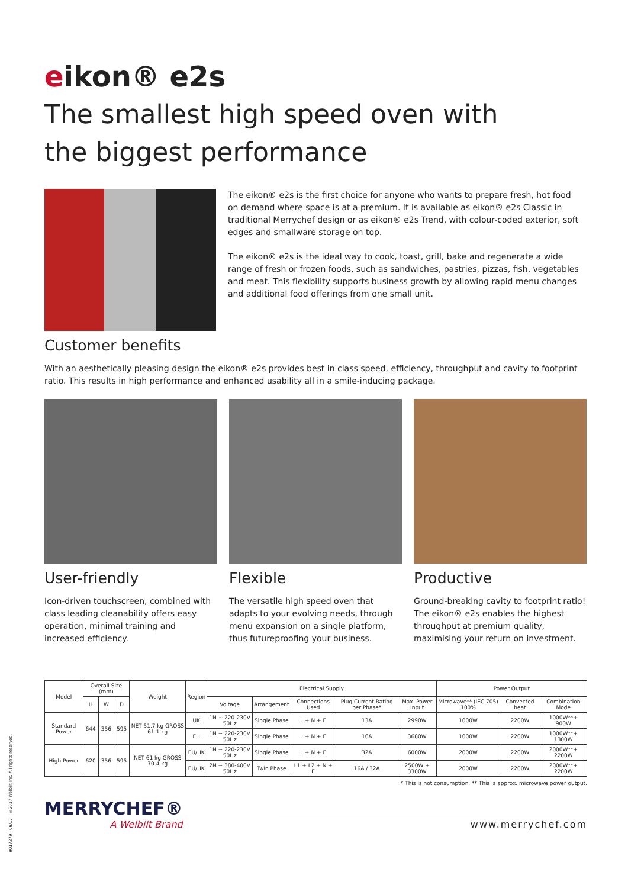eikon® e2s
The smallest high speed oven with
the biggest performance
The eikon® e2s is the first choice for anyone who wants to prepare fresh, hot food on demand where space is at a premium. It is available as eikon® e2s Classic in traditional Merrychef design or as eikon® e2s Trend, with colour-coded exterior, soft edges and smallware storage on top.
The eikon® e2s is the ideal way to cook, toast, grill, bake and regenerate a wide range of fresh or frozen foods, such as sandwiches, pastries, pizzas, fish, vegetables and meat. This flexibility supports business growth by allowing rapid menu changes and additional food offerings from one small unit.
Customer benefits
With an aesthetically pleasing design the eikon® e2s provides best in class speed, efficiency, throughput and cavity to footprint ratio. This results in high performance and enhanced usability all in a smile-inducing package.
User-friendly
Icon-driven touchscreen, combined with class leading cleanability offers easy operation, minimal training and increased efficiency.
Flexible
The versatile high speed oven that adapts to your evolving needs, through menu expansion on a single platform, thus futureproofing your business.
Productive
Ground-breaking cavity to footprint ratio! The eikon® e2s enables the highest throughput at premium quality, maximising your return on investment.
| Model | Overall Size (mm) | | | Weight | Region | Electrical Supply | | | | | Power Output | | |
| --- | --- | --- | --- | --- | --- | --- | --- | --- | --- | --- | --- | --- | --- |
| | H | W | D | | | Voltage | Arrangement | Connections Used | Plug Current Rating per Phase* | Max. Power Input | Microwave** (IEC 705) 100% | Convected heat | Combination Mode |
| Standard Power | 644 | 356 | 595 | NET 51.7 kg GROSS 61.1 kg | UK | 1N ~ 220-230V 50Hz | Single Phase | L + N + E | 13A | 2990W | 1000W | 2200W | 1000W**+ 900W |
| | | | | | EU | 1N ~ 220-230V 50Hz | Single Phase | L + N + E | 16A | 3680W | 1000W | 2200W | 1000W**+ 1300W |
| High Power | 620 | 356 | 595 | NET 61 kg GROSS 70.4 kg | EU/UK | 1N ~ 220-230V 50Hz | Single Phase | L + N + E | 32A | 6000W | 2000W | 2200W | 2000W**+ 2200W |
| | | | | | EU/UK | 2N ~ 380-400V 50Hz | Twin Phase | L1 + L2 + N + E | 16A / 32A | 2500W + 3300W | 2000W | 2200W | 2000W**+ 2200W |
* This is not consumption. ** This is approx. microwave power output.
MERRYCHEF®
A Welbilt Brand
www.merrychef.com
9017279 09/17 ©2017 Welbilt Inc. All rights reserved.